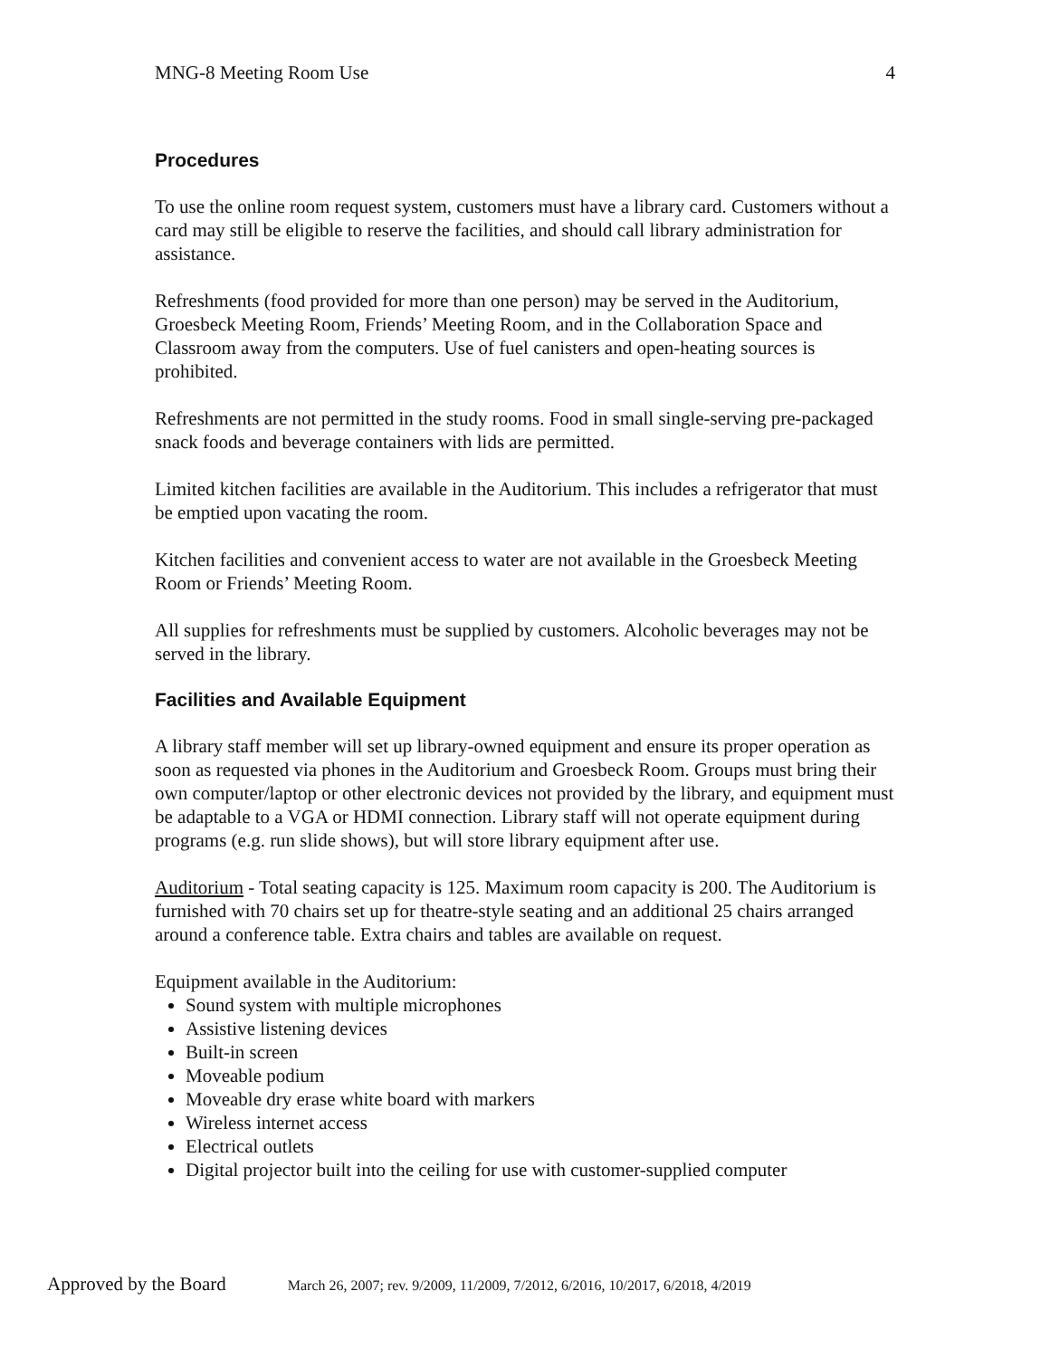MNG-8 Meeting Room Use 4
Procedures
To use the online room request system, customers must have a library card. Customers without a card may still be eligible to reserve the facilities, and should call library administration for assistance.
Refreshments (food provided for more than one person) may be served in the Auditorium, Groesbeck Meeting Room, Friends’ Meeting Room, and in the Collaboration Space and Classroom away from the computers. Use of fuel canisters and open-heating sources is prohibited.
Refreshments are not permitted in the study rooms. Food in small single-serving pre-packaged snack foods and beverage containers with lids are permitted.
Limited kitchen facilities are available in the Auditorium. This includes a refrigerator that must be emptied upon vacating the room.
Kitchen facilities and convenient access to water are not available in the Groesbeck Meeting Room or Friends’ Meeting Room.
All supplies for refreshments must be supplied by customers. Alcoholic beverages may not be served in the library.
Facilities and Available Equipment
A library staff member will set up library-owned equipment and ensure its proper operation as soon as requested via phones in the Auditorium and Groesbeck Room. Groups must bring their own computer/laptop or other electronic devices not provided by the library, and equipment must be adaptable to a VGA or HDMI connection. Library staff will not operate equipment during programs (e.g. run slide shows), but will store library equipment after use.
Auditorium - Total seating capacity is 125. Maximum room capacity is 200. The Auditorium is furnished with 70 chairs set up for theatre-style seating and an additional 25 chairs arranged around a conference table. Extra chairs and tables are available on request.
Equipment available in the Auditorium:
Sound system with multiple microphones
Assistive listening devices
Built-in screen
Moveable podium
Moveable dry erase white board with markers
Wireless internet access
Electrical outlets
Digital projector built into the ceiling for use with customer-supplied computer
Approved by the Board March 26, 2007; rev. 9/2009, 11/2009, 7/2012, 6/2016, 10/2017, 6/2018, 4/2019